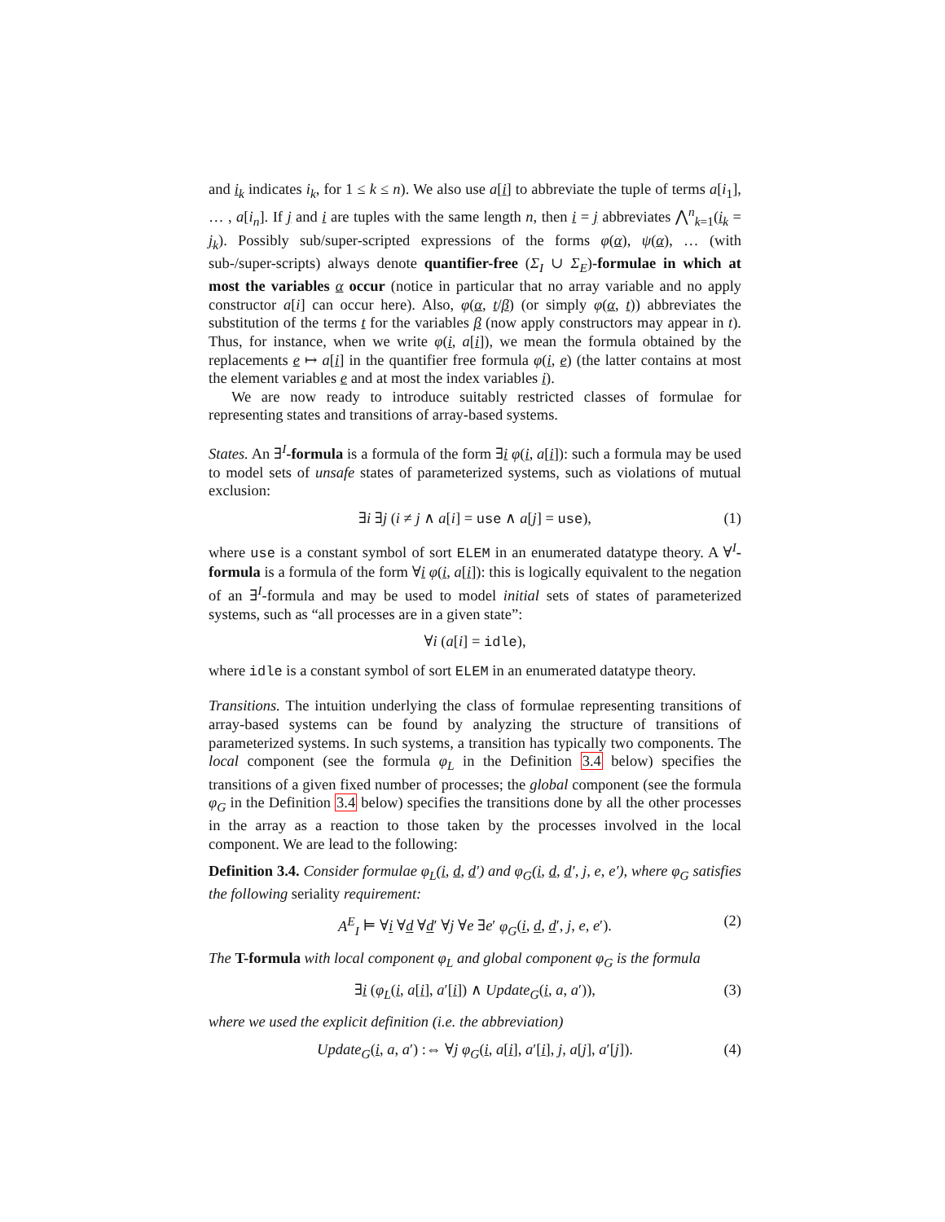and i<sub>k</sub> indicates i<sub>k</sub>, for 1 ≤ k ≤ n). We also use a[i] to abbreviate the tuple of terms a[i<sub>1</sub>], … , a[i<sub>n</sub>]. If j and i are tuples with the same length n, then i = j abbreviates ⋀<sup>n</sup><sub>k=1</sub>(i<sub>k</sub> = j<sub>k</sub>). Possibly sub/super-scripted expressions of the forms φ(α), ψ(α), … (with sub-/super-scripts) always denote quantifier-free (Σ<sub>I</sub> ∪ Σ<sub>E</sub>)-formulae in which at most the variables α occur (notice in particular that no array variable and no apply constructor a[i] can occur here). Also, φ(α, t/β) (or simply φ(α, t)) abbreviates the substitution of the terms t for the variables β (now apply constructors may appear in t). Thus, for instance, when we write φ(i, a[i]), we mean the formula obtained by the replacements e ↦ a[i] in the quantifier free formula φ(i, e) (the latter contains at most the element variables e and at most the index variables i).
We are now ready to introduce suitably restricted classes of formulae for representing states and transitions of array-based systems.
States. An ∃<sup>I</sup>-formula is a formula of the form ∃i φ(i, a[i]): such a formula may be used to model sets of unsafe states of parameterized systems, such as violations of mutual exclusion:
∃i ∃j (i ≠ j ∧ a[i] = use ∧ a[j] = use), (1)
where use is a constant symbol of sort ELEM in an enumerated datatype theory. A ∀<sup>I</sup>-formula is a formula of the form ∀i φ(i, a[i]): this is logically equivalent to the negation of an ∃<sup>I</sup>-formula and may be used to model initial sets of states of parameterized systems, such as “all processes are in a given state”:
∀i (a[i] = idle),
where idle is a constant symbol of sort ELEM in an enumerated datatype theory.
Transitions. The intuition underlying the class of formulae representing transitions of array-based systems can be found by analyzing the structure of transitions of parameterized systems. In such systems, a transition has typically two components. The local component (see the formula φ<sub>L</sub> in the Definition 3.4 below) specifies the transitions of a given fixed number of processes; the global component (see the formula φ<sub>G</sub> in the Definition 3.4 below) specifies the transitions done by all the other processes in the array as a reaction to those taken by the processes involved in the local component. We are lead to the following:
Definition 3.4. Consider formulae φ<sub>L</sub>(i, d, d′) and φ<sub>G</sub>(i, d, d′, j, e, e′), where φ<sub>G</sub> satisfies the following seriality requirement:
A<sup>E</sup><sub>I</sub> ⊨ ∀i ∀d ∀d′ ∀j ∀e ∃e′ φ<sub>G</sub>(i, d, d′, j, e, e′). (2)
The T-formula with local component φ<sub>L</sub> and global component φ<sub>G</sub> is the formula
∃i (φ<sub>L</sub>(i, a[i], a′[i]) ∧ Update<sub>G</sub>(i, a, a′)), (3)
where we used the explicit definition (i.e. the abbreviation)
Update<sub>G</sub>(i, a, a′) :⇔ ∀j φ<sub>G</sub>(i, a[i], a′[i], j, a[j], a′[j]). (4)